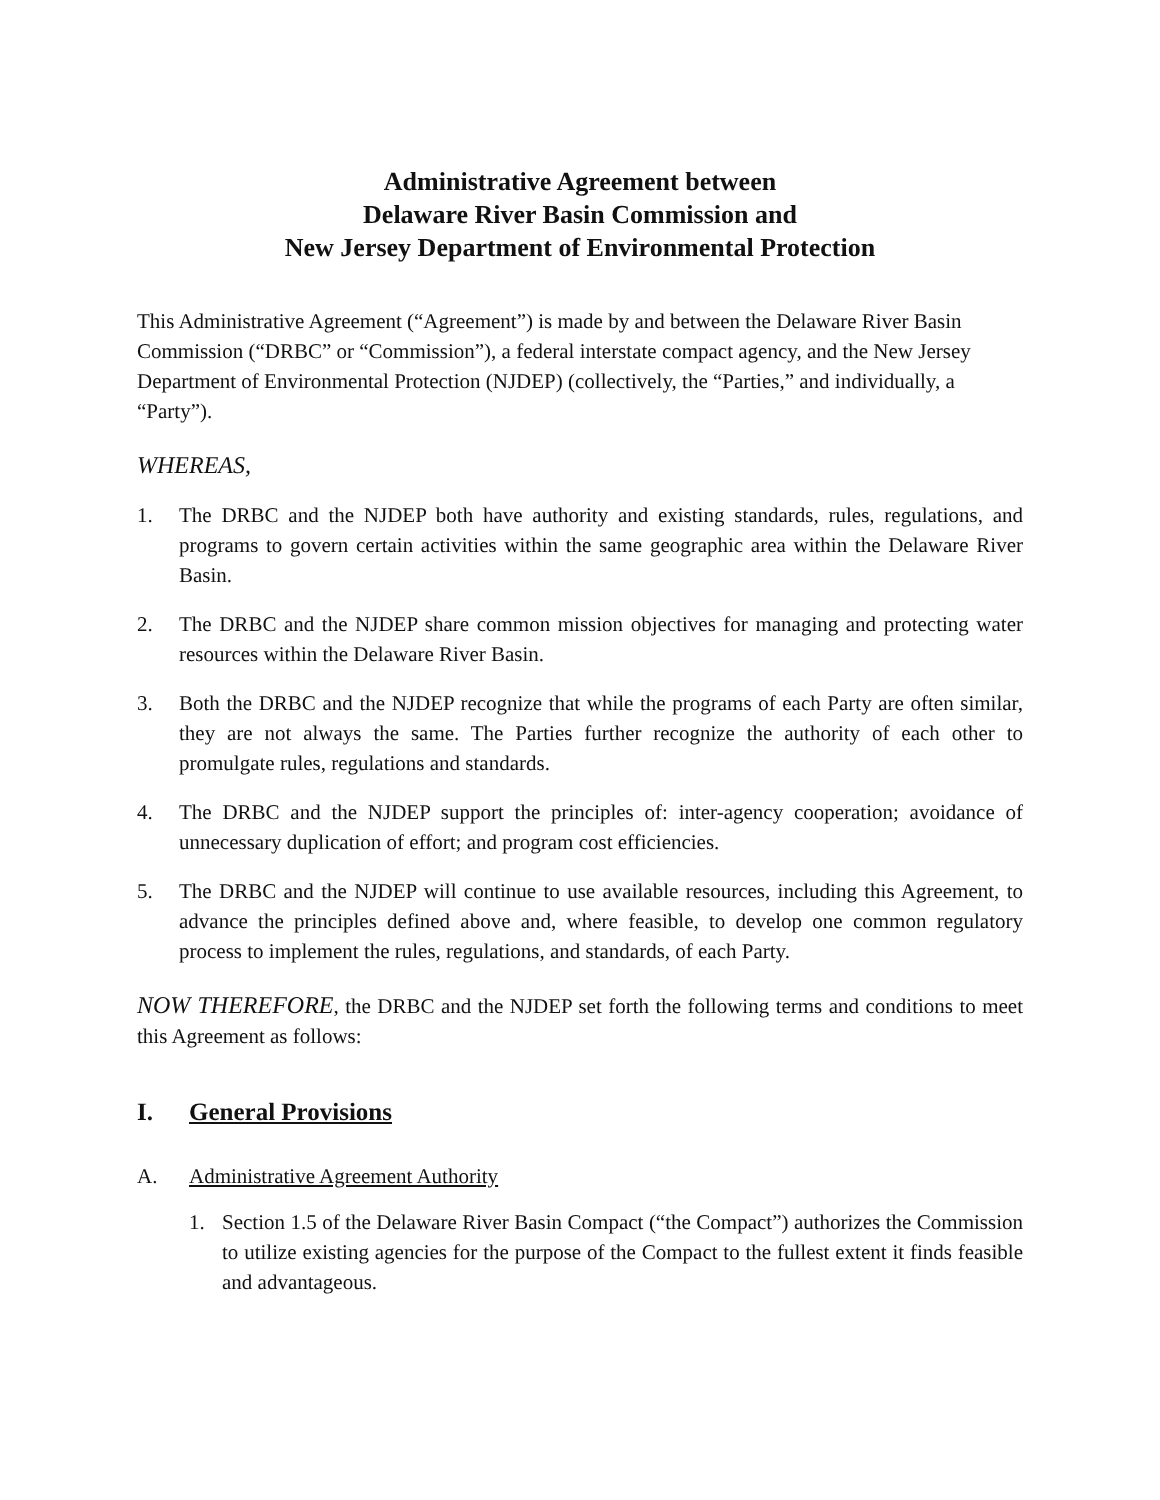Administrative Agreement between
Delaware River Basin Commission and
New Jersey Department of Environmental Protection
This Administrative Agreement (“Agreement”) is made by and between the Delaware River Basin Commission (“DRBC” or “Commission”), a federal interstate compact agency, and the New Jersey Department of Environmental Protection (NJDEP) (collectively, the “Parties,” and individually, a “Party”).
WHEREAS,
1. The DRBC and the NJDEP both have authority and existing standards, rules, regulations, and programs to govern certain activities within the same geographic area within the Delaware River Basin.
2. The DRBC and the NJDEP share common mission objectives for managing and protecting water resources within the Delaware River Basin.
3. Both the DRBC and the NJDEP recognize that while the programs of each Party are often similar, they are not always the same. The Parties further recognize the authority of each other to promulgate rules, regulations and standards.
4. The DRBC and the NJDEP support the principles of: inter-agency cooperation; avoidance of unnecessary duplication of effort; and program cost efficiencies.
5. The DRBC and the NJDEP will continue to use available resources, including this Agreement, to advance the principles defined above and, where feasible, to develop one common regulatory process to implement the rules, regulations, and standards, of each Party.
NOW THEREFORE, the DRBC and the NJDEP set forth the following terms and conditions to meet this Agreement as follows:
I. General Provisions
A. Administrative Agreement Authority
1. Section 1.5 of the Delaware River Basin Compact (“the Compact”) authorizes the Commission to utilize existing agencies for the purpose of the Compact to the fullest extent it finds feasible and advantageous.